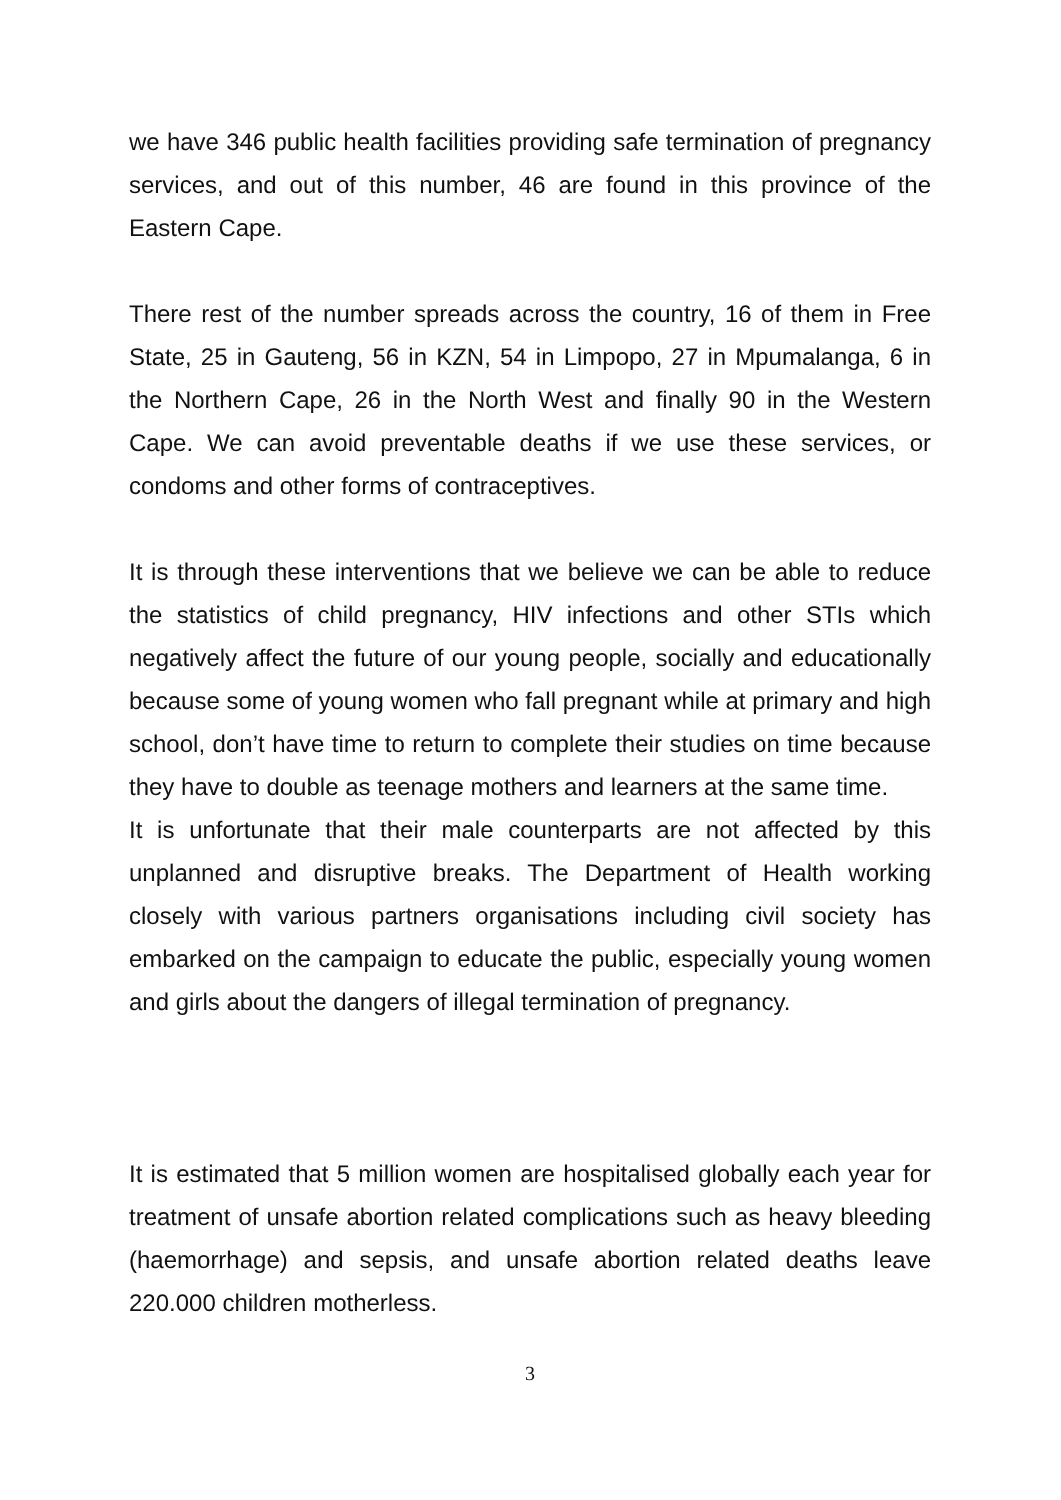we have 346 public health facilities providing safe termination of pregnancy services, and out of this number, 46 are found in this province of the Eastern Cape.
There rest of the number spreads across the country, 16 of them in Free State, 25 in Gauteng, 56 in KZN, 54 in Limpopo, 27 in Mpumalanga, 6 in the Northern Cape, 26 in the North West and finally 90 in the Western Cape. We can avoid preventable deaths if we use these services, or condoms and other forms of contraceptives.
It is through these interventions that we believe we can be able to reduce the statistics of child pregnancy, HIV infections and other STIs which negatively affect the future of our young people, socially and educationally because some of young women who fall pregnant while at primary and high school, don’t have time to return to complete their studies on time because they have to double as teenage mothers and learners at the same time.
It is unfortunate that their male counterparts are not affected by this unplanned and disruptive breaks. The Department of Health working closely with various partners organisations including civil society has embarked on the campaign to educate the public, especially young women and girls about the dangers of illegal termination of pregnancy.
It is estimated that 5 million women are hospitalised globally each year for treatment of unsafe abortion related complications such as heavy bleeding (haemorrhage) and sepsis, and unsafe abortion related deaths leave 220.000 children motherless.
3